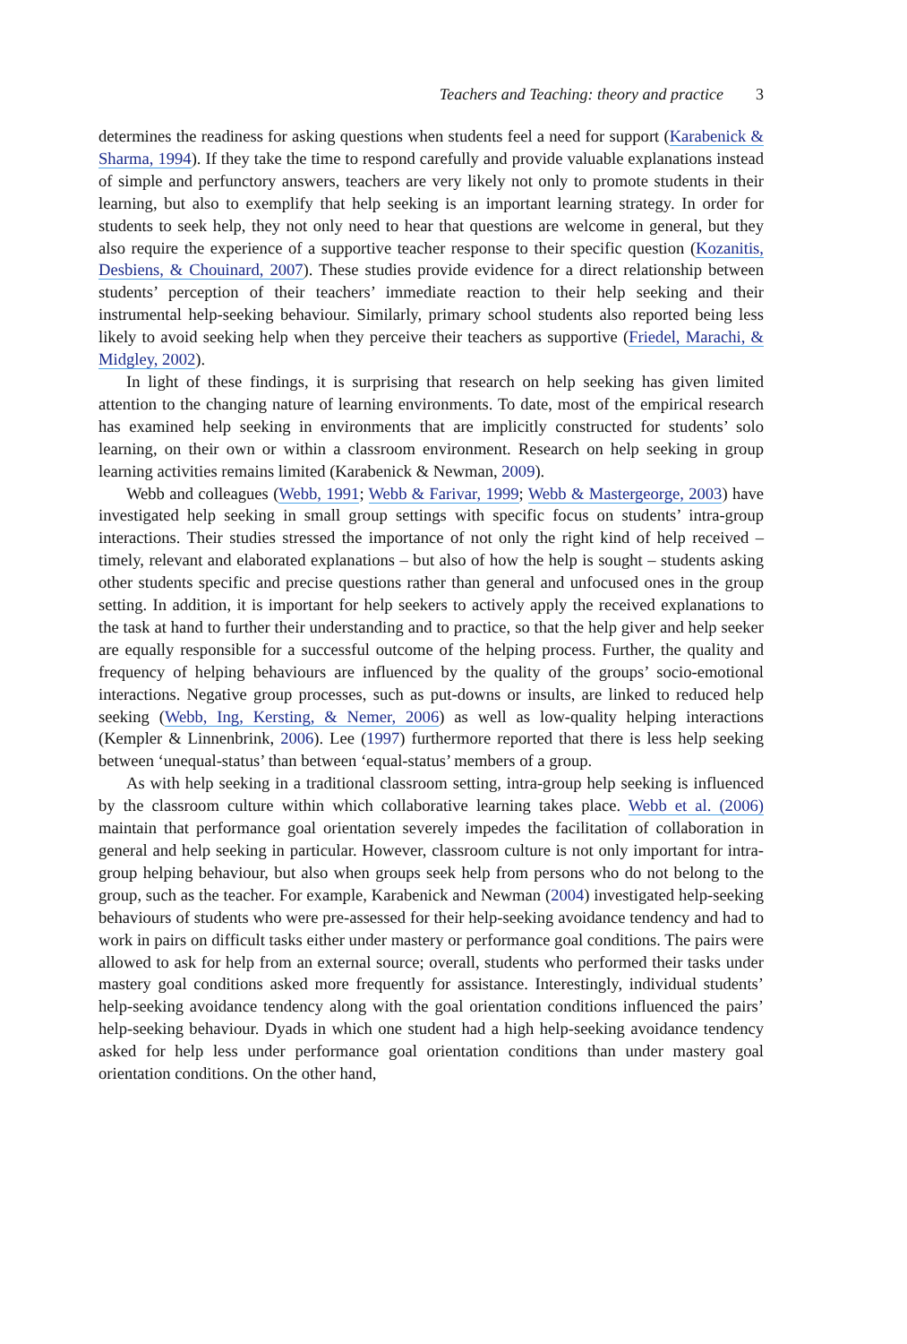Teachers and Teaching: theory and practice 3
determines the readiness for asking questions when students feel a need for support (Karabenick & Sharma, 1994). If they take the time to respond carefully and provide valuable explanations instead of simple and perfunctory answers, teachers are very likely not only to promote students in their learning, but also to exemplify that help seeking is an important learning strategy. In order for students to seek help, they not only need to hear that questions are welcome in general, but they also require the experience of a supportive teacher response to their specific question (Kozanitis, Desbiens, & Chouinard, 2007). These studies provide evidence for a direct relationship between students’ perception of their teachers’ immediate reaction to their help seeking and their instrumental help-seeking behaviour. Similarly, primary school students also reported being less likely to avoid seeking help when they perceive their teachers as supportive (Friedel, Marachi, & Midgley, 2002).
In light of these findings, it is surprising that research on help seeking has given limited attention to the changing nature of learning environments. To date, most of the empirical research has examined help seeking in environments that are implicitly constructed for students’ solo learning, on their own or within a classroom environment. Research on help seeking in group learning activities remains limited (Karabenick & Newman, 2009).
Webb and colleagues (Webb, 1991; Webb & Farivar, 1999; Webb & Mastergeorge, 2003) have investigated help seeking in small group settings with specific focus on students’ intra-group interactions. Their studies stressed the importance of not only the right kind of help received – timely, relevant and elaborated explanations – but also of how the help is sought – students asking other students specific and precise questions rather than general and unfocused ones in the group setting. In addition, it is important for help seekers to actively apply the received explanations to the task at hand to further their understanding and to practice, so that the help giver and help seeker are equally responsible for a successful outcome of the helping process. Further, the quality and frequency of helping behaviours are influenced by the quality of the groups’ socio-emotional interactions. Negative group processes, such as put-downs or insults, are linked to reduced help seeking (Webb, Ing, Kersting, & Nemer, 2006) as well as low-quality helping interactions (Kempler & Linnenbrink, 2006). Lee (1997) furthermore reported that there is less help seeking between ‘unequal-status’ than between ‘equal-status’ members of a group.
As with help seeking in a traditional classroom setting, intra-group help seeking is influenced by the classroom culture within which collaborative learning takes place. Webb et al. (2006) maintain that performance goal orientation severely impedes the facilitation of collaboration in general and help seeking in particular. However, classroom culture is not only important for intra-group helping behaviour, but also when groups seek help from persons who do not belong to the group, such as the teacher. For example, Karabenick and Newman (2004) investigated help-seeking behaviours of students who were pre-assessed for their help-seeking avoidance tendency and had to work in pairs on difficult tasks either under mastery or performance goal conditions. The pairs were allowed to ask for help from an external source; overall, students who performed their tasks under mastery goal conditions asked more frequently for assistance. Interestingly, individual students’ help-seeking avoidance tendency along with the goal orientation conditions influenced the pairs’ help-seeking behaviour. Dyads in which one student had a high help-seeking avoidance tendency asked for help less under performance goal orientation conditions than under mastery goal orientation conditions. On the other hand,